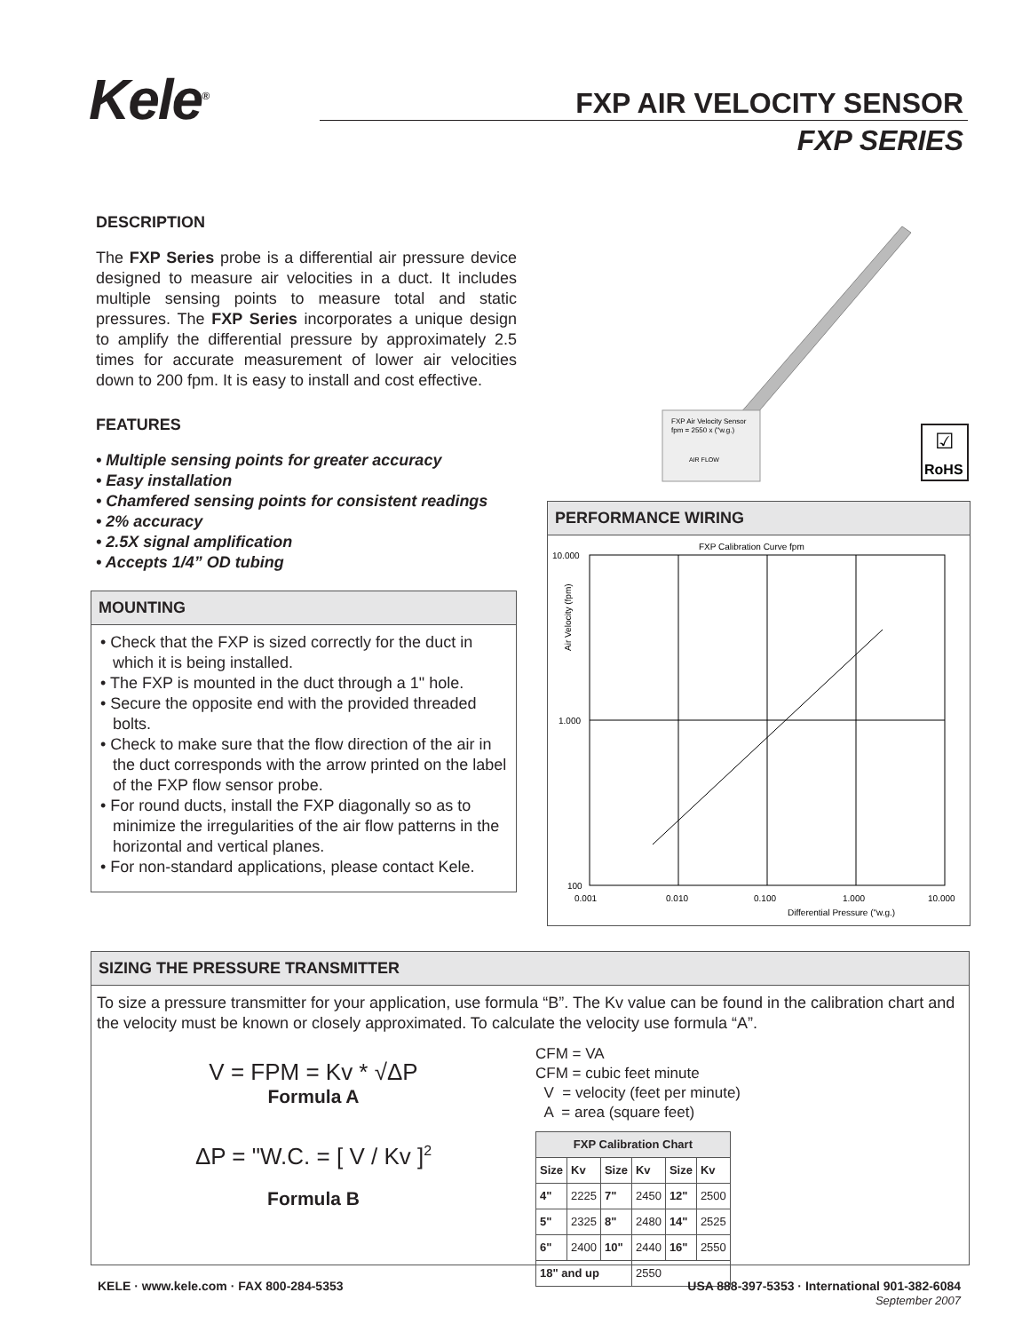Kele<sup>®</sup> FXP AIR VELOCITY SENSOR
FXP SERIES
DESCRIPTION
The FXP Series probe is a differential air pressure device designed to measure air velocities in a duct. It includes multiple sensing points to measure total and static pressures. The FXP Series incorporates a unique design to amplify the differential pressure by approximately 2.5 times for accurate measurement of lower air velocities down to 200 fpm. It is easy to install and cost effective.
FEATURES
• Multiple sensing points for greater accuracy
• Easy installation
• Chamfered sensing points for consistent readings
• 2% accuracy
• 2.5X signal amplification
• Accepts 1/4” OD tubing
MOUNTING
• Check that the FXP is sized correctly for the duct in which it is being installed.
• The FXP is mounted in the duct through a 1" hole.
• Secure the opposite end with the provided threaded bolts.
• Check to make sure that the flow direction of the air in the duct corresponds with the arrow printed on the label of the FXP flow sensor probe.
• For round ducts, install the FXP diagonally so as to minimize the irregularities of the air flow patterns in the horizontal and vertical planes.
• For non-standard applications, please contact Kele.
FXP Air Velocity Sensor
fpm = 2550 x ("w.g.)
AIR FLOW
☑
RoHS
PERFORMANCE WIRING
FXP Calibration Curve fpm
10.000
1.000
100
0.001
0.010
0.100
1.000
10.000
Differential Pressure ("w.g.)
Air Velocity (fpm)
SIZING THE PRESSURE TRANSMITTER
To size a pressure transmitter for your application, use formula “B”. The Kv value can be found in the calibration chart and the velocity must be known or closely approximated. To calculate the velocity use formula “A”.
V = FPM = Kv * √ΔP
Formula A
ΔP = "W.C. = [ V / Kv ]<sup>2</sup>
Formula B
CFM = VA
CFM = cubic feet minute
V = velocity (feet per minute)
A = area (square feet)
| FXP Calibration Chart | | | | | |
| --- | --- | --- | --- | --- | --- |
| Size | Kv | Size | Kv | Size | Kv |
| 4" | 2225 | 7" | 2450 | 12" | 2500 |
| 5" | 2325 | 8" | 2480 | 14" | 2525 |
| 6" | 2400 | 10" | 2440 | 16" | 2550 |
| 18" and up | | | 2550 | | |
KELE · www.kele.com · FAX 800-284-5353
USA 888-397-5353 · International 901-382-6084
September 2007